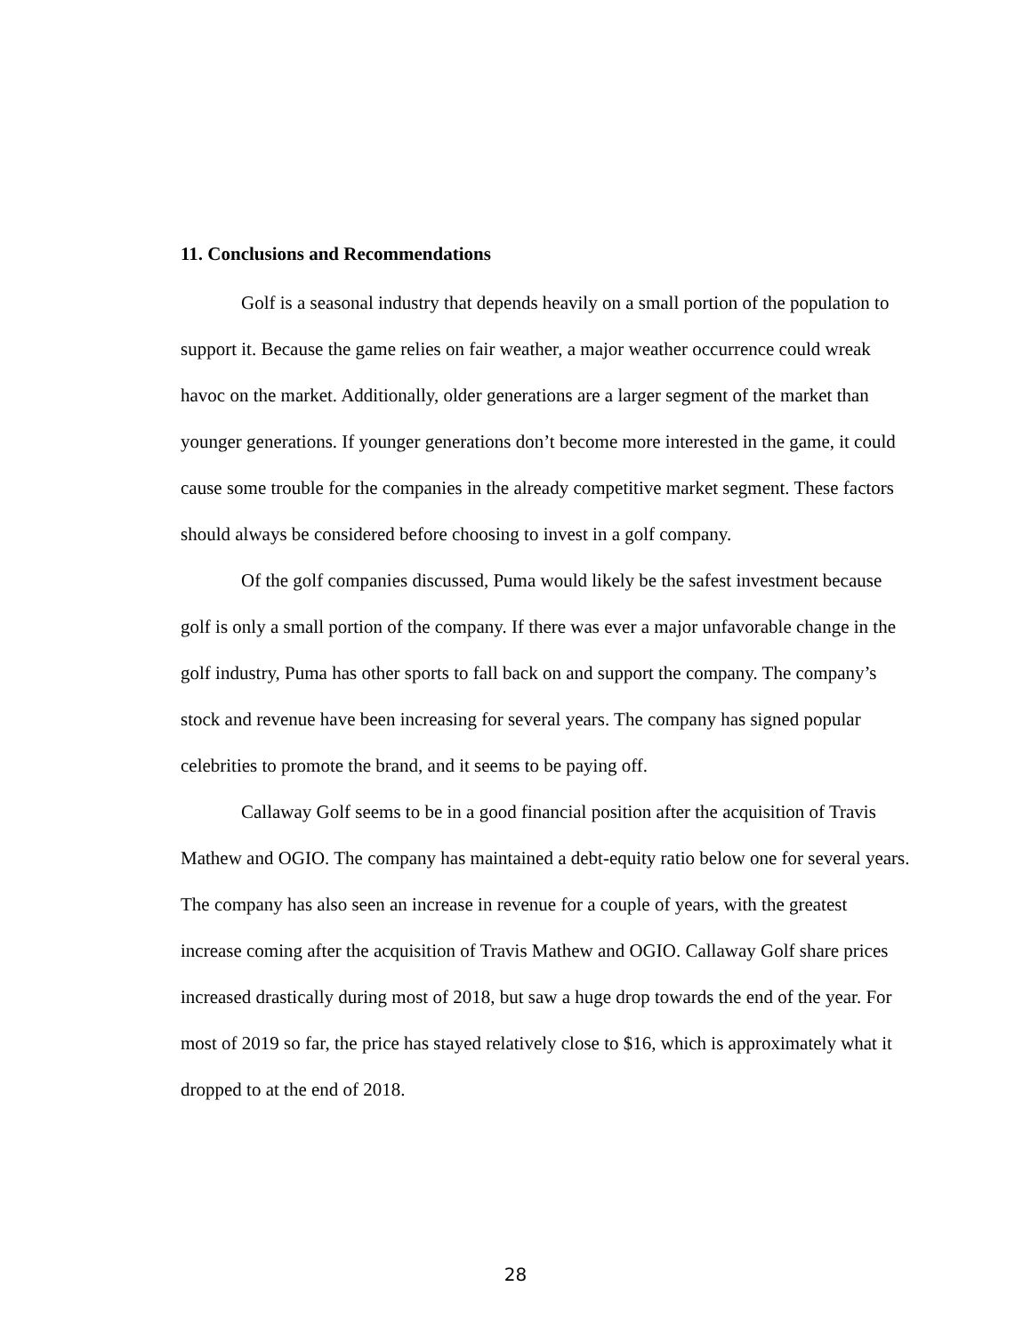11. Conclusions and Recommendations
Golf is a seasonal industry that depends heavily on a small portion of the population to support it. Because the game relies on fair weather, a major weather occurrence could wreak havoc on the market. Additionally, older generations are a larger segment of the market than younger generations. If younger generations don’t become more interested in the game, it could cause some trouble for the companies in the already competitive market segment. These factors should always be considered before choosing to invest in a golf company.
Of the golf companies discussed, Puma would likely be the safest investment because golf is only a small portion of the company. If there was ever a major unfavorable change in the golf industry, Puma has other sports to fall back on and support the company. The company’s stock and revenue have been increasing for several years. The company has signed popular celebrities to promote the brand, and it seems to be paying off.
Callaway Golf seems to be in a good financial position after the acquisition of Travis Mathew and OGIO. The company has maintained a debt-equity ratio below one for several years. The company has also seen an increase in revenue for a couple of years, with the greatest increase coming after the acquisition of Travis Mathew and OGIO. Callaway Golf share prices increased drastically during most of 2018, but saw a huge drop towards the end of the year. For most of 2019 so far, the price has stayed relatively close to $16, which is approximately what it dropped to at the end of 2018.
28